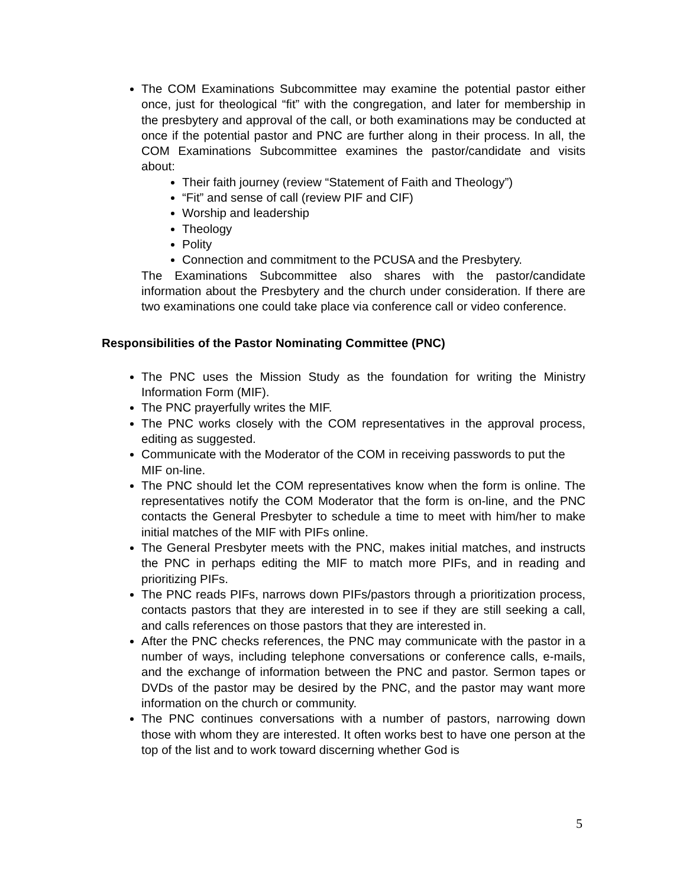The COM Examinations Subcommittee may examine the potential pastor either once, just for theological “fit” with the congregation, and later for membership in the presbytery and approval of the call, or both examinations may be conducted at once if the potential pastor and PNC are further along in their process. In all, the COM Examinations Subcommittee examines the pastor/candidate and visits about:
Their faith journey (review “Statement of Faith and Theology”)
“Fit” and sense of call (review PIF and CIF)
Worship and leadership
Theology
Polity
Connection and commitment to the PCUSA and the Presbytery.
The Examinations Subcommittee also shares with the pastor/candidate information about the Presbytery and the church under consideration. If there are two examinations one could take place via conference call or video conference.
Responsibilities of the Pastor Nominating Committee (PNC)
The PNC uses the Mission Study as the foundation for writing the Ministry Information Form (MIF).
The PNC prayerfully writes the MIF.
The PNC works closely with the COM representatives in the approval process, editing as suggested.
Communicate with the Moderator of the COM in receiving passwords to put the MIF on-line.
The PNC should let the COM representatives know when the form is online. The representatives notify the COM Moderator that the form is on-line, and the PNC contacts the General Presbyter to schedule a time to meet with him/her to make initial matches of the MIF with PIFs online.
The General Presbyter meets with the PNC, makes initial matches, and instructs the PNC in perhaps editing the MIF to match more PIFs, and in reading and prioritizing PIFs.
The PNC reads PIFs, narrows down PIFs/pastors through a prioritization process, contacts pastors that they are interested in to see if they are still seeking a call, and calls references on those pastors that they are interested in.
After the PNC checks references, the PNC may communicate with the pastor in a number of ways, including telephone conversations or conference calls, e-mails, and the exchange of information between the PNC and pastor. Sermon tapes or DVDs of the pastor may be desired by the PNC, and the pastor may want more information on the church or community.
The PNC continues conversations with a number of pastors, narrowing down those with whom they are interested. It often works best to have one person at the top of the list and to work toward discerning whether God is
5